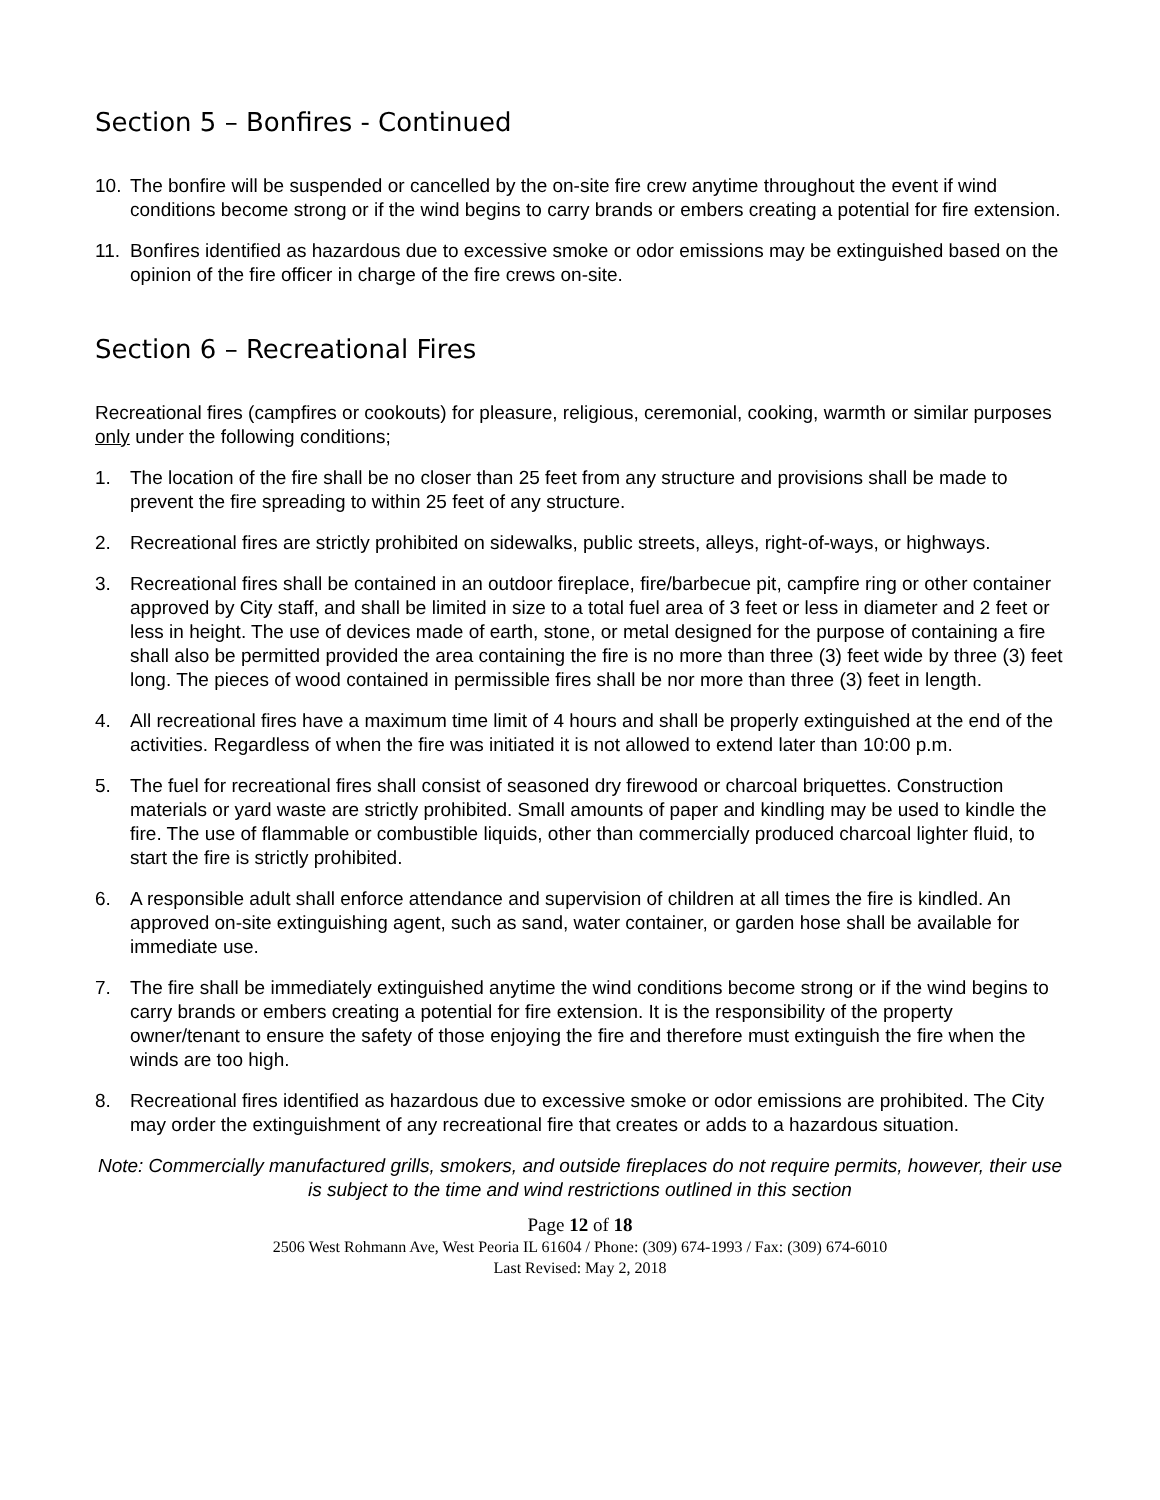Section 5 – Bonfires - Continued
10. The bonfire will be suspended or cancelled by the on-site fire crew anytime throughout the event if wind conditions become strong or if the wind begins to carry brands or embers creating a potential for fire extension.
11. Bonfires identified as hazardous due to excessive smoke or odor emissions may be extinguished based on the opinion of the fire officer in charge of the fire crews on-site.
Section 6 – Recreational Fires
Recreational fires (campfires or cookouts) for pleasure, religious, ceremonial, cooking, warmth or similar purposes only under the following conditions;
1. The location of the fire shall be no closer than 25 feet from any structure and provisions shall be made to prevent the fire spreading to within 25 feet of any structure.
2. Recreational fires are strictly prohibited on sidewalks, public streets, alleys, right-of-ways, or highways.
3. Recreational fires shall be contained in an outdoor fireplace, fire/barbecue pit, campfire ring or other container approved by City staff, and shall be limited in size to a total fuel area of 3 feet or less in diameter and 2 feet or less in height. The use of devices made of earth, stone, or metal designed for the purpose of containing a fire shall also be permitted provided the area containing the fire is no more than three (3) feet wide by three (3) feet long. The pieces of wood contained in permissible fires shall be nor more than three (3) feet in length.
4. All recreational fires have a maximum time limit of 4 hours and shall be properly extinguished at the end of the activities. Regardless of when the fire was initiated it is not allowed to extend later than 10:00 p.m.
5. The fuel for recreational fires shall consist of seasoned dry firewood or charcoal briquettes. Construction materials or yard waste are strictly prohibited. Small amounts of paper and kindling may be used to kindle the fire. The use of flammable or combustible liquids, other than commercially produced charcoal lighter fluid, to start the fire is strictly prohibited.
6. A responsible adult shall enforce attendance and supervision of children at all times the fire is kindled. An approved on-site extinguishing agent, such as sand, water container, or garden hose shall be available for immediate use.
7. The fire shall be immediately extinguished anytime the wind conditions become strong or if the wind begins to carry brands or embers creating a potential for fire extension. It is the responsibility of the property owner/tenant to ensure the safety of those enjoying the fire and therefore must extinguish the fire when the winds are too high.
8. Recreational fires identified as hazardous due to excessive smoke or odor emissions are prohibited. The City may order the extinguishment of any recreational fire that creates or adds to a hazardous situation.
Note: Commercially manufactured grills, smokers, and outside fireplaces do not require permits, however, their use is subject to the time and wind restrictions outlined in this section
Page 12 of 18
2506 West Rohmann Ave, West Peoria IL 61604 / Phone: (309) 674-1993 / Fax: (309) 674-6010
Last Revised: May 2, 2018